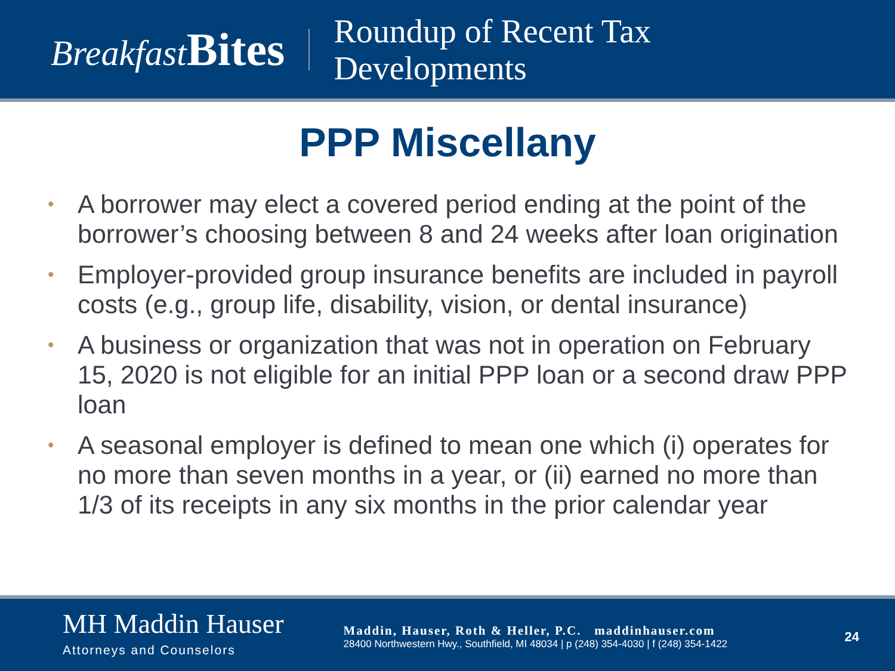Breakfast Bites
Roundup of Recent Tax
Developments
PPP Miscellany
• A borrower may elect a covered period ending at the point of the borrower’s choosing between 8 and 24 weeks after loan origination
• Employer-provided group insurance benefits are included in payroll costs (e.g., group life, disability, vision, or dental insurance)
• A business or organization that was not in operation on February 15, 2020 is not eligible for an initial PPP loan or a second draw PPP loan
• A seasonal employer is defined to mean one which (i) operates for no more than seven months in a year, or (ii) earned no more than 1/3 of its receipts in any six months in the prior calendar year
MH Maddin Hauser
Attorneys and Counselors
Maddin, Hauser, Roth & Heller, P.C. maddinhauser.com
28400 Northwestern Hwy., Southfield, MI 48034 | p (248) 354-4030 | f (248) 354-1422
24